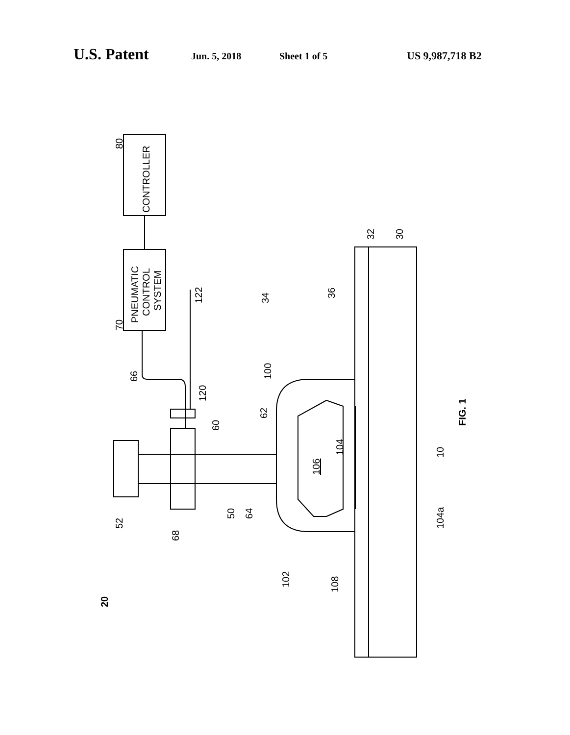U.S. Patent Jun. 5, 2018 Sheet 1 of 5 US 9,987,718 B2
CONTROLLER
PNEUMATIC
CONTROL
SYSTEM
80
70
66
120
122
100
60
62
106
104
10
104a
34
36
32
30
52
68
50
64
102
108
20
FIG. 1